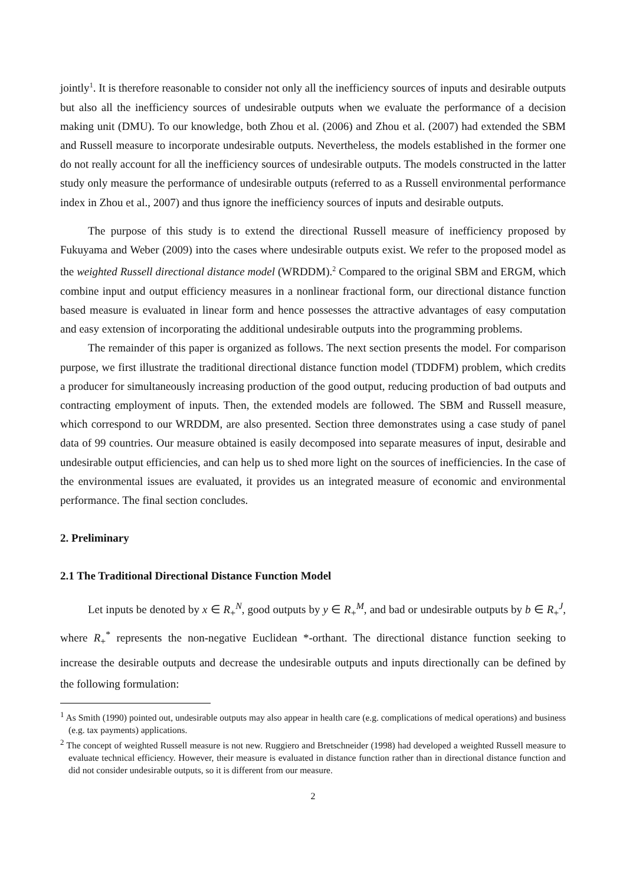jointly<sup>1</sup>. It is therefore reasonable to consider not only all the inefficiency sources of inputs and desirable outputs but also all the inefficiency sources of undesirable outputs when we evaluate the performance of a decision making unit (DMU). To our knowledge, both Zhou et al. (2006) and Zhou et al. (2007) had extended the SBM and Russell measure to incorporate undesirable outputs. Nevertheless, the models established in the former one do not really account for all the inefficiency sources of undesirable outputs. The models constructed in the latter study only measure the performance of undesirable outputs (referred to as a Russell environmental performance index in Zhou et al., 2007) and thus ignore the inefficiency sources of inputs and desirable outputs.
The purpose of this study is to extend the directional Russell measure of inefficiency proposed by Fukuyama and Weber (2009) into the cases where undesirable outputs exist. We refer to the proposed model as the weighted Russell directional distance model (WRDDM).<sup>2</sup> Compared to the original SBM and ERGM, which combine input and output efficiency measures in a nonlinear fractional form, our directional distance function based measure is evaluated in linear form and hence possesses the attractive advantages of easy computation and easy extension of incorporating the additional undesirable outputs into the programming problems.
The remainder of this paper is organized as follows. The next section presents the model. For comparison purpose, we first illustrate the traditional directional distance function model (TDDFM) problem, which credits a producer for simultaneously increasing production of the good output, reducing production of bad outputs and contracting employment of inputs. Then, the extended models are followed. The SBM and Russell measure, which correspond to our WRDDM, are also presented. Section three demonstrates using a case study of panel data of 99 countries. Our measure obtained is easily decomposed into separate measures of input, desirable and undesirable output efficiencies, and can help us to shed more light on the sources of inefficiencies. In the case of the environmental issues are evaluated, it provides us an integrated measure of economic and environmental performance. The final section concludes.
2. Preliminary
2.1 The Traditional Directional Distance Function Model
Let inputs be denoted by x ∈ R<sub>+</sub><sup>N</sup>, good outputs by y ∈ R<sub>+</sub><sup>M</sup>, and bad or undesirable outputs by b ∈ R<sub>+</sub><sup>J</sup>, where R<sub>+</sub><sup>*</sup> represents the non-negative Euclidean *-orthant. The directional distance function seeking to increase the desirable outputs and decrease the undesirable outputs and inputs directionally can be defined by the following formulation:
<sup>1</sup> As Smith (1990) pointed out, undesirable outputs may also appear in health care (e.g. complications of medical operations) and business (e.g. tax payments) applications.
<sup>2</sup> The concept of weighted Russell measure is not new. Ruggiero and Bretschneider (1998) had developed a weighted Russell measure to evaluate technical efficiency. However, their measure is evaluated in distance function rather than in directional distance function and did not consider undesirable outputs, so it is different from our measure.
2